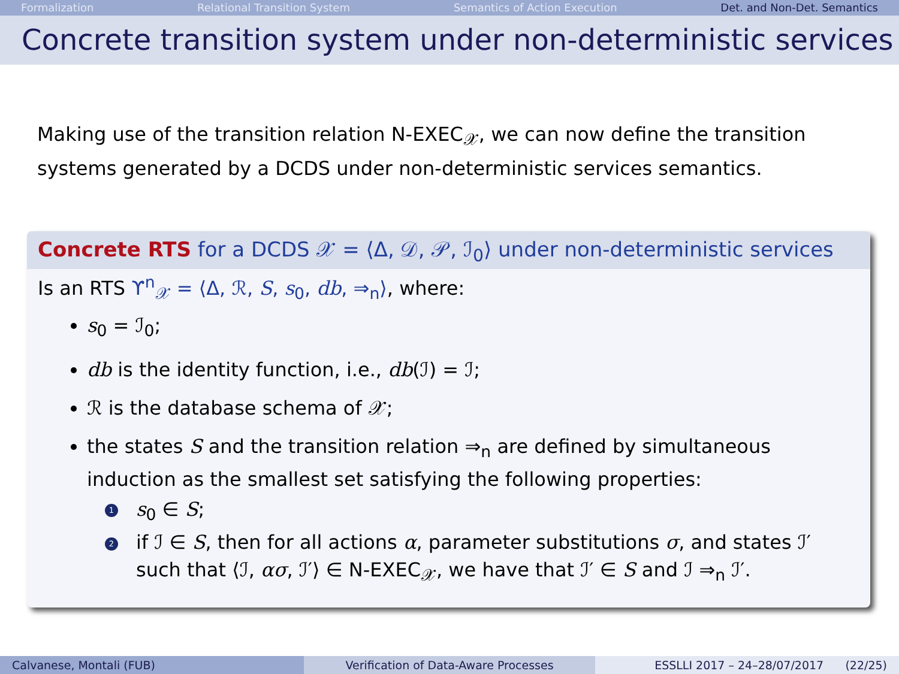Formalization Relational Transition System Semantics of Action Execution Det. and Non-Det. Semantics
Concrete transition system under non-deterministic services
Making use of the transition relation N-EXEC<sub>𝒳</sub>, we can now define the transition systems generated by a DCDS under non-deterministic services semantics.
Concrete RTS for a DCDS 𝒳 = ⟨Δ, 𝒟, 𝒫, ℐ<sub>0</sub>⟩ under non-deterministic services
Is an RTS ϒ<sup>n</sup><sub>𝒳</sub> = ⟨Δ, ℛ, S, s<sub>0</sub>, db, ⇒<sub>n</sub>⟩, where:
s<sub>0</sub> = ℐ<sub>0</sub>;
db is the identity function, i.e., db(ℐ) = ℐ;
ℛ is the database schema of 𝒳;
the states S and the transition relation ⇒<sub>n</sub> are defined by simultaneous induction as the smallest set satisfying the following properties:
1 s<sub>0</sub> ∈ S;
2 if ℐ ∈ S, then for all actions α, parameter substitutions σ, and states ℐ′ such that ⟨ℐ, ασ, ℐ′⟩ ∈ N-EXEC<sub>𝒳</sub>, we have that ℐ′ ∈ S and ℐ ⇒<sub>n</sub> ℐ′.
Calvanese, Montali (FUB) Verification of Data-Aware Processes
ESSLLI 2017 – 24–28/07/2017 (22/25)